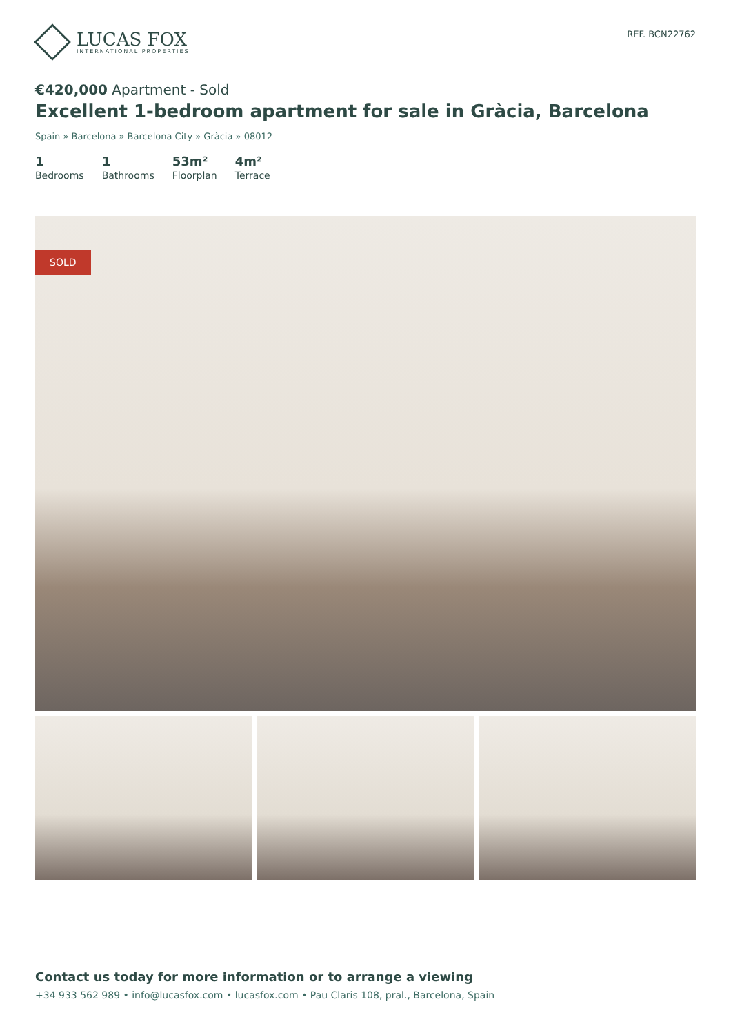LUCAS FOX
INTERNATIONAL PROPERTIES
REF. BCN22762
€420,000 Apartment - Sold
Excellent 1-bedroom apartment for sale in Gràcia, Barcelona
Spain » Barcelona » Barcelona City » Gràcia » 08012
1
Bedrooms
1
Bathrooms
53m²
Floorplan
4m²
Terrace
SOLD
Contact us today for more information or to arrange a viewing
+34 933 562 989 • info@lucasfox.com • lucasfox.com • Pau Claris 108, pral., Barcelona, Spain